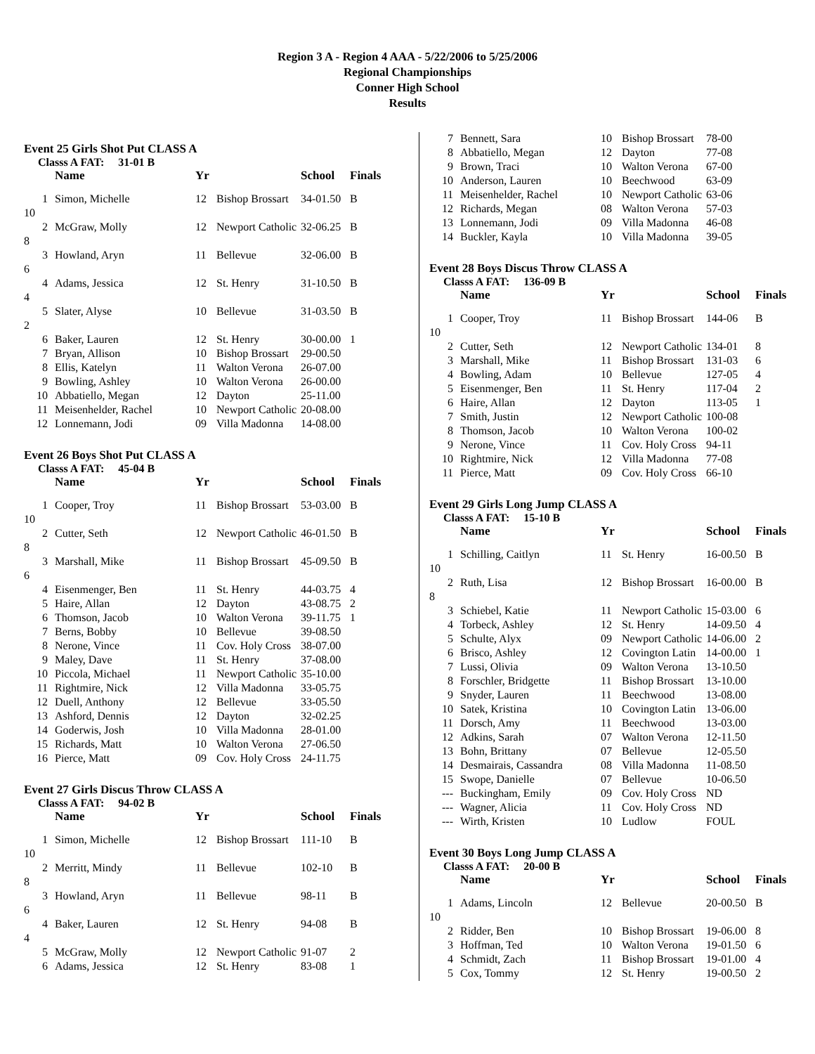Region 3 A - Region 4 AAA - 5/22/2006 to 5/25/2006
Regional Championships
Conner High School
Results
Event 25 Girls Shot Put CLASS A
Classs A FAT: 31-01 B
| | Name | Yr | | School | Finals |
| --- | --- | --- | --- | --- | --- |
| 1 | Simon, Michelle | 12 | Bishop Brossart | 34-01.50 | B |
| 10 | | | | | |
| 2 | McGraw, Molly | 12 | Newport Catholic | 32-06.25 | B |
| 8 | | | | | |
| 3 | Howland, Aryn | 11 | Bellevue | 32-06.00 | B |
| 6 | | | | | |
| 4 | Adams, Jessica | 12 | St. Henry | 31-10.50 | B |
| 4 | | | | | |
| 5 | Slater, Alyse | 10 | Bellevue | 31-03.50 | B |
| 2 | | | | | |
| 6 | Baker, Lauren | 12 | St. Henry | 30-00.00 | 1 |
| 7 | Bryan, Allison | 10 | Bishop Brossart | 29-00.50 | |
| 8 | Ellis, Katelyn | 11 | Walton Verona | 26-07.00 | |
| 9 | Bowling, Ashley | 10 | Walton Verona | 26-00.00 | |
| 10 | Abbatiello, Megan | 12 | Dayton | 25-11.00 | |
| 11 | Meisenhelder, Rachel | 10 | Newport Catholic | 20-08.00 | |
| 12 | Lonnemann, Jodi | 09 | Villa Madonna | 14-08.00 | |
Event 26 Boys Shot Put CLASS A
Classs A FAT: 45-04 B
| | Name | Yr | | School | Finals |
| --- | --- | --- | --- | --- | --- |
| 1 | Cooper, Troy | 11 | Bishop Brossart | 53-03.00 | B |
| 10 | | | | | |
| 2 | Cutter, Seth | 12 | Newport Catholic | 46-01.50 | B |
| 8 | | | | | |
| 3 | Marshall, Mike | 11 | Bishop Brossart | 45-09.50 | B |
| 6 | | | | | |
| 4 | Eisenmenger, Ben | 11 | St. Henry | 44-03.75 | 4 |
| 5 | Haire, Allan | 12 | Dayton | 43-08.75 | 2 |
| 6 | Thomson, Jacob | 10 | Walton Verona | 39-11.75 | 1 |
| 7 | Berns, Bobby | 10 | Bellevue | 39-08.50 | |
| 8 | Nerone, Vince | 11 | Cov. Holy Cross | 38-07.00 | |
| 9 | Maley, Dave | 11 | St. Henry | 37-08.00 | |
| 10 | Piccola, Michael | 11 | Newport Catholic | 35-10.00 | |
| 11 | Rightmire, Nick | 12 | Villa Madonna | 33-05.75 | |
| 12 | Duell, Anthony | 12 | Bellevue | 33-05.50 | |
| 13 | Ashford, Dennis | 12 | Dayton | 32-02.25 | |
| 14 | Goderwis, Josh | 10 | Villa Madonna | 28-01.00 | |
| 15 | Richards, Matt | 10 | Walton Verona | 27-06.50 | |
| 16 | Pierce, Matt | 09 | Cov. Holy Cross | 24-11.75 | |
Event 27 Girls Discus Throw CLASS A
Classs A FAT: 94-02 B
| | Name | Yr | | School | Finals |
| --- | --- | --- | --- | --- | --- |
| 1 | Simon, Michelle | 12 | Bishop Brossart | 111-10 | B |
| 10 | | | | | |
| 2 | Merritt, Mindy | 11 | Bellevue | 102-10 | B |
| 8 | | | | | |
| 3 | Howland, Aryn | 11 | Bellevue | 98-11 | B |
| 6 | | | | | |
| 4 | Baker, Lauren | 12 | St. Henry | 94-08 | B |
| 4 | | | | | |
| 5 | McGraw, Molly | 12 | Newport Catholic | 91-07 | 2 |
| 6 | Adams, Jessica | 12 | St. Henry | 83-08 | 1 |
| 7 | Bennett, Sara | 10 | Bishop Brossart | 78-00 |
| 8 | Abbatiello, Megan | 12 | Dayton | 77-08 |
| 9 | Brown, Traci | 10 | Walton Verona | 67-00 |
| 10 | Anderson, Lauren | 10 | Beechwood | 63-09 |
| 11 | Meisenhelder, Rachel | 10 | Newport Catholic | 63-06 |
| 12 | Richards, Megan | 08 | Walton Verona | 57-03 |
| 13 | Lonnemann, Jodi | 09 | Villa Madonna | 46-08 |
| 14 | Buckler, Kayla | 10 | Villa Madonna | 39-05 |
Event 28 Boys Discus Throw CLASS A
Classs A FAT: 136-09 B
| | Name | Yr | | School | Finals |
| --- | --- | --- | --- | --- | --- |
| 1 | Cooper, Troy | 11 | Bishop Brossart | 144-06 | B |
| 10 | | | | | |
| 2 | Cutter, Seth | 12 | Newport Catholic | 134-01 | 8 |
| 3 | Marshall, Mike | 11 | Bishop Brossart | 131-03 | 6 |
| 4 | Bowling, Adam | 10 | Bellevue | 127-05 | 4 |
| 5 | Eisenmenger, Ben | 11 | St. Henry | 117-04 | 2 |
| 6 | Haire, Allan | 12 | Dayton | 113-05 | 1 |
| 7 | Smith, Justin | 12 | Newport Catholic | 100-08 | |
| 8 | Thomson, Jacob | 10 | Walton Verona | 100-02 | |
| 9 | Nerone, Vince | 11 | Cov. Holy Cross | 94-11 | |
| 10 | Rightmire, Nick | 12 | Villa Madonna | 77-08 | |
| 11 | Pierce, Matt | 09 | Cov. Holy Cross | 66-10 | |
Event 29 Girls Long Jump CLASS A
Classs A FAT: 15-10 B
| | Name | Yr | | School | Finals |
| --- | --- | --- | --- | --- | --- |
| 1 | Schilling, Caitlyn | 11 | St. Henry | 16-00.50 | B |
| 10 | | | | | |
| 2 | Ruth, Lisa | 12 | Bishop Brossart | 16-00.00 | B |
| 8 | | | | | |
| 3 | Schiebel, Katie | 11 | Newport Catholic | 15-03.00 | 6 |
| 4 | Torbeck, Ashley | 12 | St. Henry | 14-09.50 | 4 |
| 5 | Schulte, Alyx | 09 | Newport Catholic | 14-06.00 | 2 |
| 6 | Brisco, Ashley | 12 | Covington Latin | 14-00.00 | 1 |
| 7 | Lussi, Olivia | 09 | Walton Verona | 13-10.50 | |
| 8 | Forschler, Bridgette | 11 | Bishop Brossart | 13-10.00 | |
| 9 | Snyder, Lauren | 11 | Beechwood | 13-08.00 | |
| 10 | Satek, Kristina | 10 | Covington Latin | 13-06.00 | |
| 11 | Dorsch, Amy | 11 | Beechwood | 13-03.00 | |
| 12 | Adkins, Sarah | 07 | Walton Verona | 12-11.50 | |
| 13 | Bohn, Brittany | 07 | Bellevue | 12-05.50 | |
| 14 | Desmairais, Cassandra | 08 | Villa Madonna | 11-08.50 | |
| 15 | Swope, Danielle | 07 | Bellevue | 10-06.50 | |
| --- | Buckingham, Emily | 09 | Cov. Holy Cross | ND | |
| --- | Wagner, Alicia | 11 | Cov. Holy Cross | ND | |
| --- | Wirth, Kristen | 10 | Ludlow | FOUL | |
Event 30 Boys Long Jump CLASS A
Classs A FAT: 20-00 B
| | Name | Yr | | School | Finals |
| --- | --- | --- | --- | --- | --- |
| 1 | Adams, Lincoln | 12 | Bellevue | 20-00.50 | B |
| 10 | | | | | |
| 2 | Ridder, Ben | 10 | Bishop Brossart | 19-06.00 | 8 |
| 3 | Hoffman, Ted | 10 | Walton Verona | 19-01.50 | 6 |
| 4 | Schmidt, Zach | 11 | Bishop Brossart | 19-01.00 | 4 |
| 5 | Cox, Tommy | 12 | St. Henry | 19-00.50 | 2 |